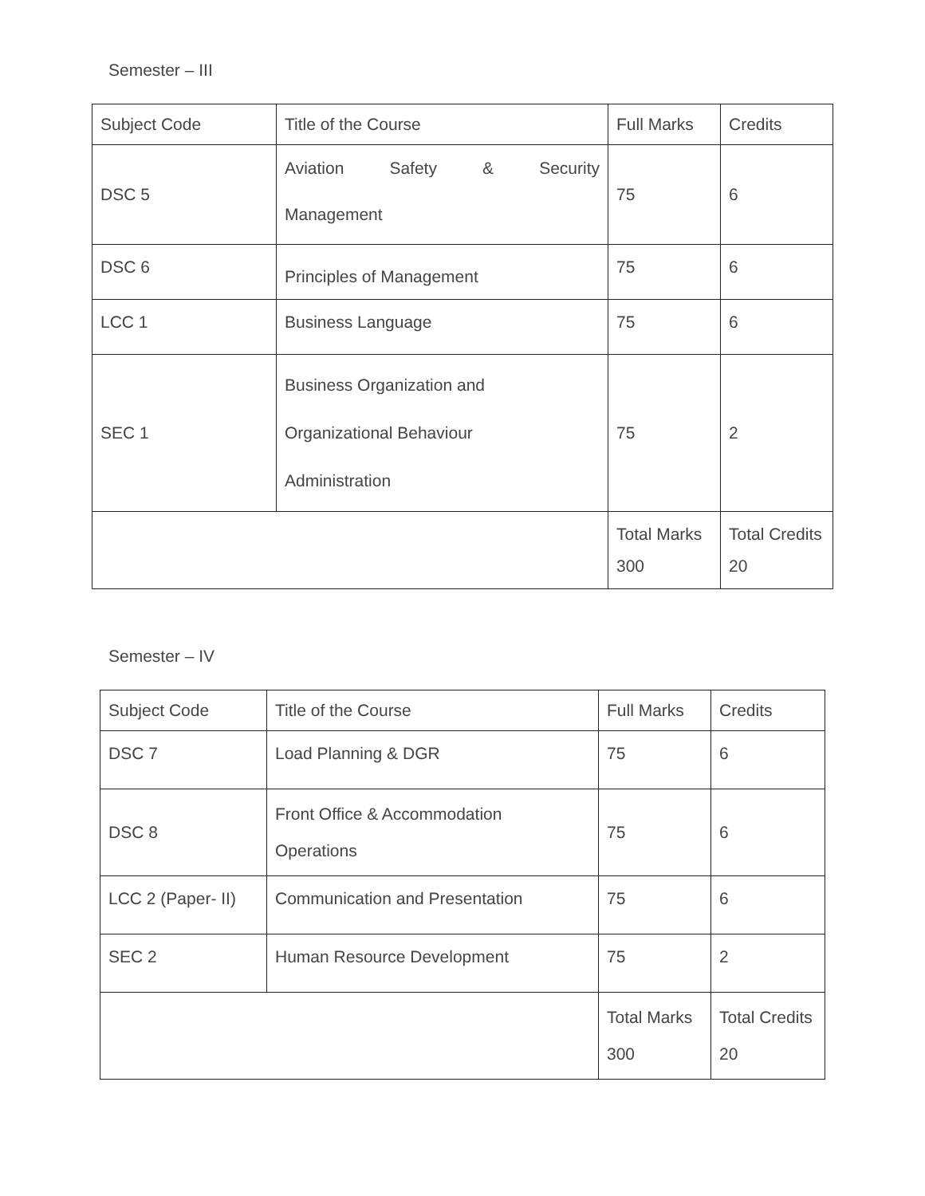Semester – III
| Subject Code | Title of the Course | Full Marks | Credits |
| DSC 5 | Aviation Safety & Security Management | 75 | 6 |
| DSC 6 | Principles of Management | 75 | 6 |
| LCC 1 | Business Language | 75 | 6 |
| SEC 1 | Business Organization and Organizational Behaviour Administration | 75 | 2 |
| | | Total Marks 300 | Total Credits 20 |
Semester – IV
| Subject Code | Title of the Course | Full Marks | Credits |
| DSC 7 | Load Planning & DGR | 75 | 6 |
| DSC 8 | Front Office & Accommodation Operations | 75 | 6 |
| LCC 2 (Paper- II) | Communication and Presentation | 75 | 6 |
| SEC 2 | Human Resource Development | 75 | 2 |
| | | Total Marks 300 | Total Credits 20 |